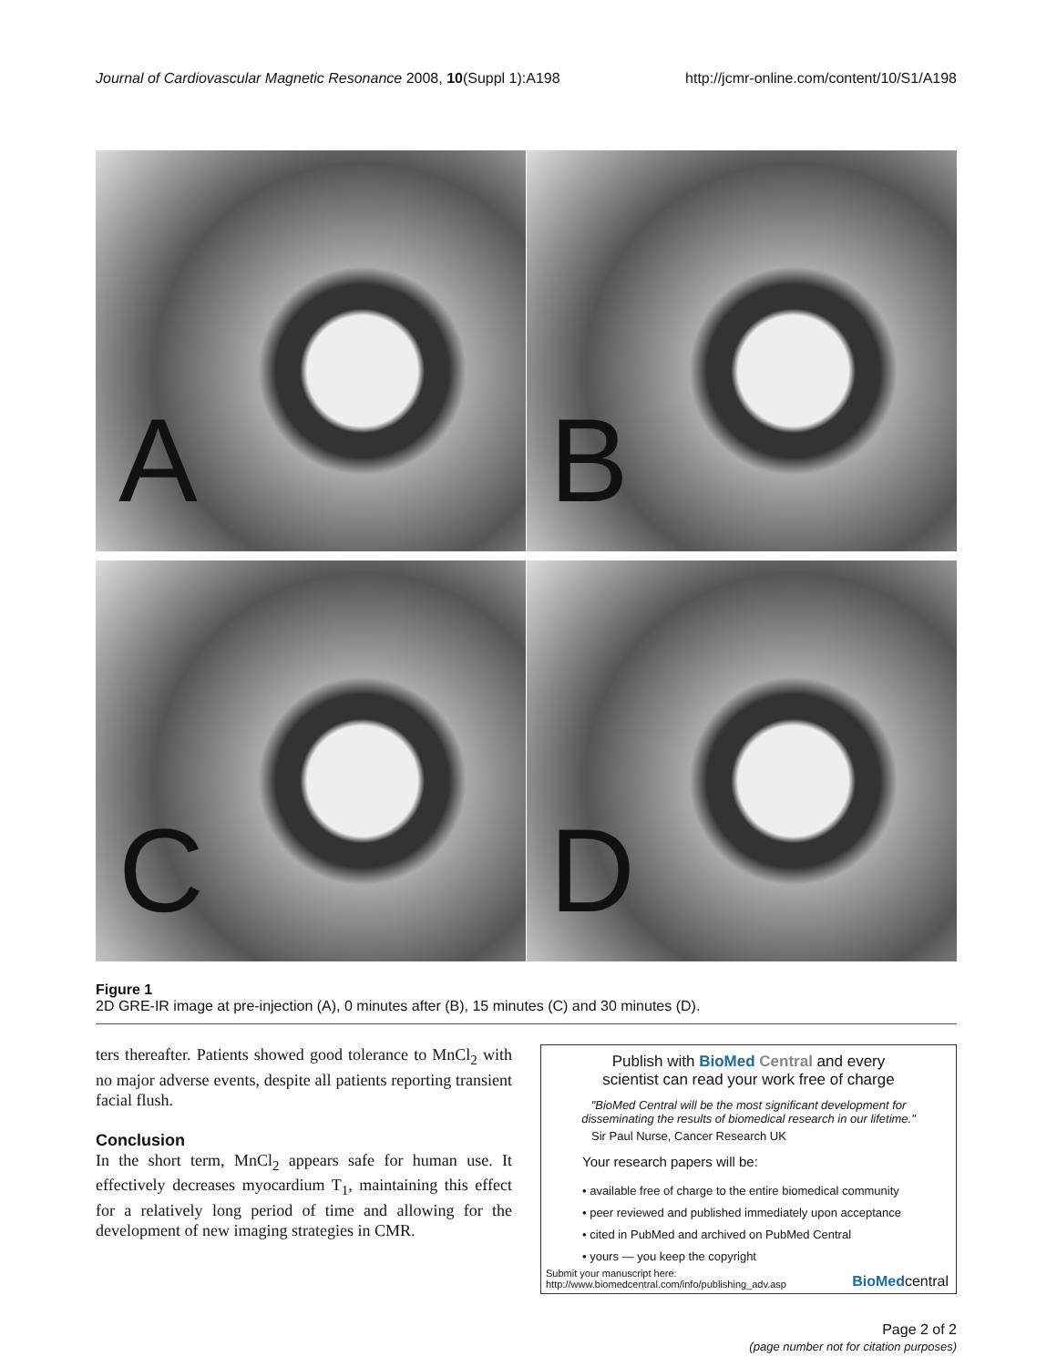Journal of Cardiovascular Magnetic Resonance 2008, 10(Suppl 1):A198
http://jcmr-online.com/content/10/S1/A198
A
B
C
D
Figure 1
2D GRE-IR image at pre-injection (A), 0 minutes after (B), 15 minutes (C) and 30 minutes (D).
ters thereafter. Patients showed good tolerance to MnCl<sub>2</sub> with no major adverse events, despite all patients reporting transient facial flush.
Conclusion
In the short term, MnCl<sub>2</sub> appears safe for human use. It effectively decreases myocardium T<sub>1</sub>, maintaining this effect for a relatively long period of time and allowing for the development of new imaging strategies in CMR.
Publish with BioMed Central and every
scientist can read your work free of charge
"BioMed Central will be the most significant development for disseminating the results of biomedical research in our lifetime."
Sir Paul Nurse, Cancer Research UK
Your research papers will be:
• available free of charge to the entire biomedical community
• peer reviewed and published immediately upon acceptance
• cited in PubMed and archived on PubMed Central
• yours — you keep the copyright
Submit your manuscript here:
http://www.biomedcentral.com/info/publishing_adv.asp
BioMedcentral
Page 2 of 2
(page number not for citation purposes)